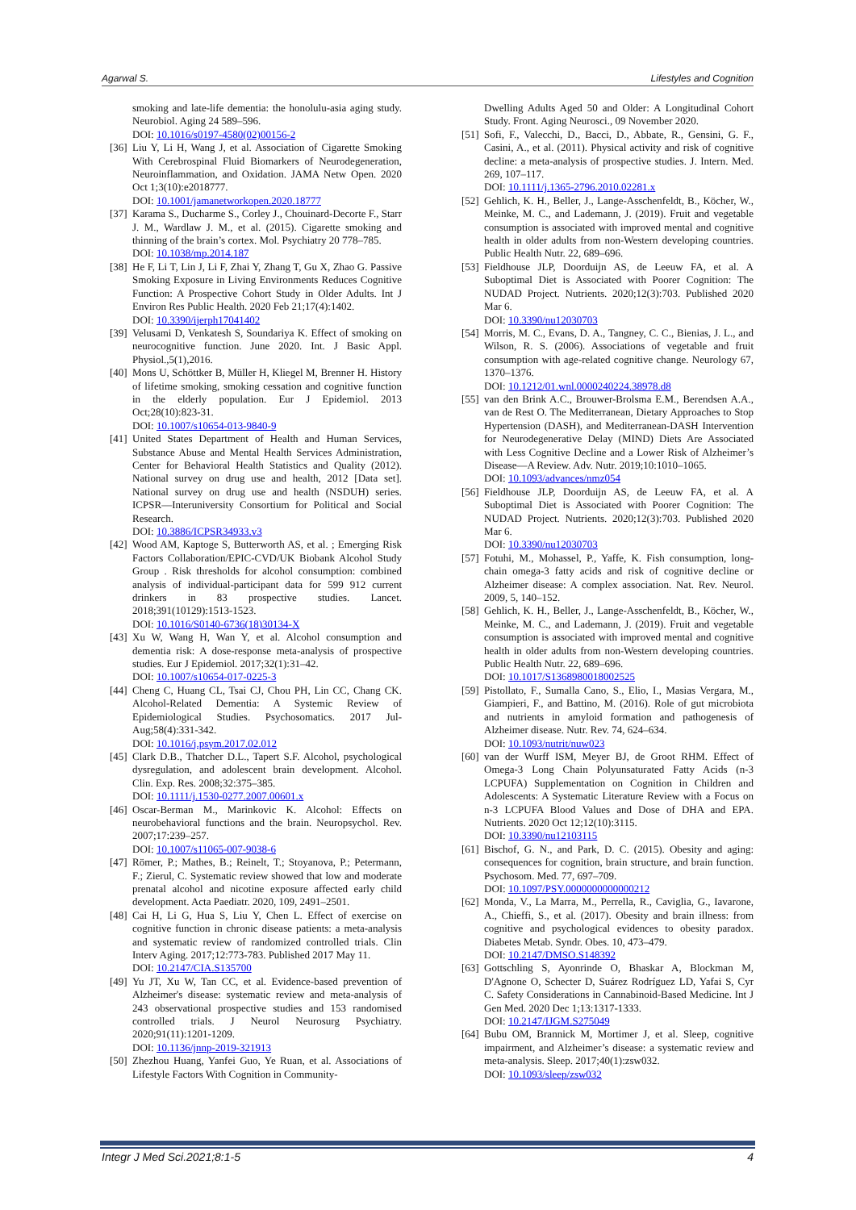Agarwal S. Lifestyles and Cognition
smoking and late-life dementia: the honolulu-asia aging study. Neurobiol. Aging 24 589–596.
DOI: 10.1016/s0197-4580(02)00156-2
[36] Liu Y, Li H, Wang J, et al. Association of Cigarette Smoking With Cerebrospinal Fluid Biomarkers of Neurodegeneration, Neuroinflammation, and Oxidation. JAMA Netw Open. 2020 Oct 1;3(10):e2018777.
DOI: 10.1001/jamanetworkopen.2020.18777
[37] Karama S., Ducharme S., Corley J., Chouinard-Decorte F., Starr J. M., Wardlaw J. M., et al. (2015). Cigarette smoking and thinning of the brain’s cortex. Mol. Psychiatry 20 778–785.
DOI: 10.1038/mp.2014.187
[38] He F, Li T, Lin J, Li F, Zhai Y, Zhang T, Gu X, Zhao G. Passive Smoking Exposure in Living Environments Reduces Cognitive Function: A Prospective Cohort Study in Older Adults. Int J Environ Res Public Health. 2020 Feb 21;17(4):1402.
DOI: 10.3390/ijerph17041402
[39] Velusami D, Venkatesh S, Soundariya K. Effect of smoking on neurocognitive function. June 2020. Int. J Basic Appl. Physiol.,5(1),2016.
[40] Mons U, Schöttker B, Müller H, Kliegel M, Brenner H. History of lifetime smoking, smoking cessation and cognitive function in the elderly population. Eur J Epidemiol. 2013 Oct;28(10):823-31.
DOI: 10.1007/s10654-013-9840-9
[41] United States Department of Health and Human Services, Substance Abuse and Mental Health Services Administration, Center for Behavioral Health Statistics and Quality (2012). National survey on drug use and health, 2012 [Data set]. National survey on drug use and health (NSDUH) series. ICPSR—Interuniversity Consortium for Political and Social Research.
DOI: 10.3886/ICPSR34933.v3
[42] Wood AM, Kaptoge S, Butterworth AS, et al. ; Emerging Risk Factors Collaboration/EPIC-CVD/UK Biobank Alcohol Study Group . Risk thresholds for alcohol consumption: combined analysis of individual-participant data for 599 912 current drinkers in 83 prospective studies. Lancet. 2018;391(10129):1513-1523.
DOI: 10.1016/S0140-6736(18)30134-X
[43] Xu W, Wang H, Wan Y, et al. Alcohol consumption and dementia risk: A dose-response meta-analysis of prospective studies. Eur J Epidemiol. 2017;32(1):31–42.
DOI: 10.1007/s10654-017-0225-3
[44] Cheng C, Huang CL, Tsai CJ, Chou PH, Lin CC, Chang CK. Alcohol-Related Dementia: A Systemic Review of Epidemiological Studies. Psychosomatics. 2017 Jul-Aug;58(4):331-342.
DOI: 10.1016/j.psym.2017.02.012
[45] Clark D.B., Thatcher D.L., Tapert S.F. Alcohol, psychological dysregulation, and adolescent brain development. Alcohol. Clin. Exp. Res. 2008;32:375–385.
DOI: 10.1111/j.1530-0277.2007.00601.x
[46] Oscar-Berman M., Marinkovic K. Alcohol: Effects on neurobehavioral functions and the brain. Neuropsychol. Rev. 2007;17:239–257.
DOI: 10.1007/s11065-007-9038-6
[47] Römer, P.; Mathes, B.; Reinelt, T.; Stoyanova, P.; Petermann, F.; Zierul, C. Systematic review showed that low and moderate prenatal alcohol and nicotine exposure affected early child development. Acta Paediatr. 2020, 109, 2491–2501.
[48] Cai H, Li G, Hua S, Liu Y, Chen L. Effect of exercise on cognitive function in chronic disease patients: a meta-analysis and systematic review of randomized controlled trials. Clin Interv Aging. 2017;12:773-783. Published 2017 May 11.
DOI: 10.2147/CIA.S135700
[49] Yu JT, Xu W, Tan CC, et al. Evidence-based prevention of Alzheimer's disease: systematic review and meta-analysis of 243 observational prospective studies and 153 randomised controlled trials. J Neurol Neurosurg Psychiatry. 2020;91(11):1201-1209.
DOI: 10.1136/jnnp-2019-321913
[50] Zhezhou Huang, Yanfei Guo, Ye Ruan, et al. Associations of Lifestyle Factors With Cognition in Community-
Dwelling Adults Aged 50 and Older: A Longitudinal Cohort Study. Front. Aging Neurosci., 09 November 2020.
[51] Sofi, F., Valecchi, D., Bacci, D., Abbate, R., Gensini, G. F., Casini, A., et al. (2011). Physical activity and risk of cognitive decline: a meta-analysis of prospective studies. J. Intern. Med. 269, 107–117.
DOI: 10.1111/j.1365-2796.2010.02281.x
[52] Gehlich, K. H., Beller, J., Lange-Asschenfeldt, B., Köcher, W., Meinke, M. C., and Lademann, J. (2019). Fruit and vegetable consumption is associated with improved mental and cognitive health in older adults from non-Western developing countries. Public Health Nutr. 22, 689–696.
[53] Fieldhouse JLP, Doorduijn AS, de Leeuw FA, et al. A Suboptimal Diet is Associated with Poorer Cognition: The NUDAD Project. Nutrients. 2020;12(3):703. Published 2020 Mar 6.
DOI: 10.3390/nu12030703
[54] Morris, M. C., Evans, D. A., Tangney, C. C., Bienias, J. L., and Wilson, R. S. (2006). Associations of vegetable and fruit consumption with age-related cognitive change. Neurology 67, 1370–1376.
DOI: 10.1212/01.wnl.0000240224.38978.d8
[55] van den Brink A.C., Brouwer-Brolsma E.M., Berendsen A.A., van de Rest O. The Mediterranean, Dietary Approaches to Stop Hypertension (DASH), and Mediterranean-DASH Intervention for Neurodegenerative Delay (MIND) Diets Are Associated with Less Cognitive Decline and a Lower Risk of Alzheimer’s Disease—A Review. Adv. Nutr. 2019;10:1010–1065.
DOI: 10.1093/advances/nmz054
[56] Fieldhouse JLP, Doorduijn AS, de Leeuw FA, et al. A Suboptimal Diet is Associated with Poorer Cognition: The NUDAD Project. Nutrients. 2020;12(3):703. Published 2020 Mar 6.
DOI: 10.3390/nu12030703
[57] Fotuhi, M., Mohassel, P., Yaffe, K. Fish consumption, long-chain omega-3 fatty acids and risk of cognitive decline or Alzheimer disease: A complex association. Nat. Rev. Neurol. 2009, 5, 140–152.
[58] Gehlich, K. H., Beller, J., Lange-Asschenfeldt, B., Köcher, W., Meinke, M. C., and Lademann, J. (2019). Fruit and vegetable consumption is associated with improved mental and cognitive health in older adults from non-Western developing countries. Public Health Nutr. 22, 689–696.
DOI: 10.1017/S1368980018002525
[59] Pistollato, F., Sumalla Cano, S., Elio, I., Masias Vergara, M., Giampieri, F., and Battino, M. (2016). Role of gut microbiota and nutrients in amyloid formation and pathogenesis of Alzheimer disease. Nutr. Rev. 74, 624–634.
DOI: 10.1093/nutrit/nuw023
[60] van der Wurff ISM, Meyer BJ, de Groot RHM. Effect of Omega-3 Long Chain Polyunsaturated Fatty Acids (n-3 LCPUFA) Supplementation on Cognition in Children and Adolescents: A Systematic Literature Review with a Focus on n-3 LCPUFA Blood Values and Dose of DHA and EPA. Nutrients. 2020 Oct 12;12(10):3115.
DOI: 10.3390/nu12103115
[61] Bischof, G. N., and Park, D. C. (2015). Obesity and aging: consequences for cognition, brain structure, and brain function. Psychosom. Med. 77, 697–709.
DOI: 10.1097/PSY.0000000000000212
[62] Monda, V., La Marra, M., Perrella, R., Caviglia, G., Iavarone, A., Chieffi, S., et al. (2017). Obesity and brain illness: from cognitive and psychological evidences to obesity paradox. Diabetes Metab. Syndr. Obes. 10, 473–479.
DOI: 10.2147/DMSO.S148392
[63] Gottschling S, Ayonrinde O, Bhaskar A, Blockman M, D'Agnone O, Schecter D, Suárez Rodríguez LD, Yafai S, Cyr C. Safety Considerations in Cannabinoid-Based Medicine. Int J Gen Med. 2020 Dec 1;13:1317-1333.
DOI: 10.2147/IJGM.S275049
[64] Bubu OM, Brannick M, Mortimer J, et al. Sleep, cognitive impairment, and Alzheimer’s disease: a systematic review and meta-analysis. Sleep. 2017;40(1):zsw032.
DOI: 10.1093/sleep/zsw032
Integr J Med Sci.2021;8:1-5 4